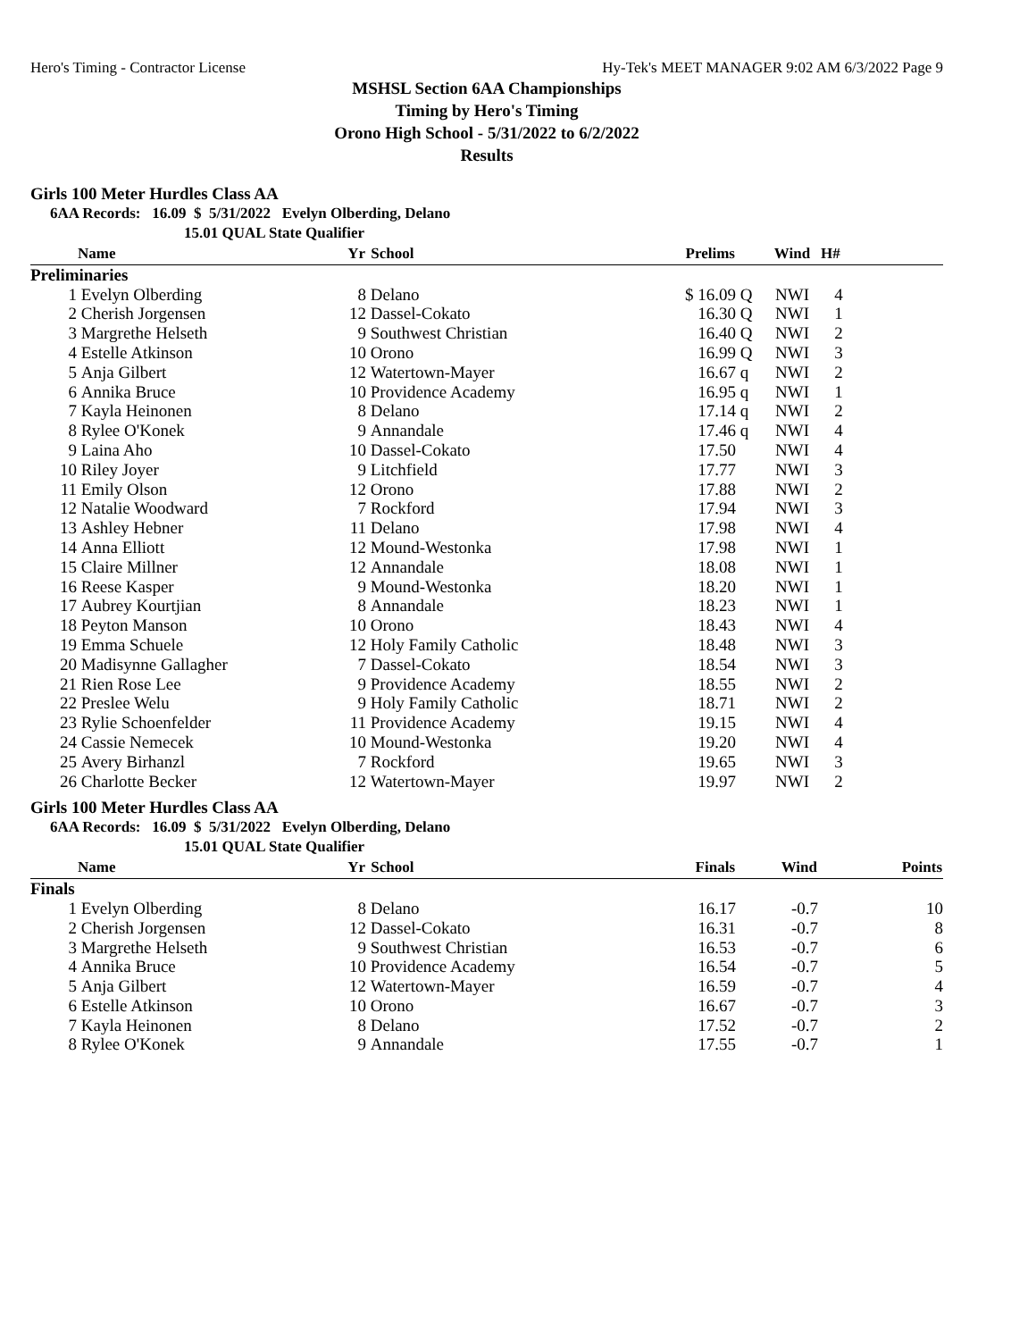Hero's Timing - Contractor License Hy-Tek's MEET MANAGER 9:02 AM 6/3/2022 Page 9
MSHSL Section 6AA Championships
Timing by Hero's Timing
Orono High School - 5/31/2022 to 6/2/2022
Results
Girls 100 Meter Hurdles Class AA
6AA Records: 16.09 $ 5/31/2022 Evelyn Olberding, Delano
15.01 QUAL State Qualifier
| | Name | Yr | School | Prelims | | Wind | H# | |
| --- | --- | --- | --- | --- | --- | --- | --- | --- |
| Preliminaries | | | | | | | | |
| 1 | Evelyn Olberding | 8 | Delano | $ 16.09 | Q | NWI | 4 | |
| 2 | Cherish Jorgensen | 12 | Dassel-Cokato | 16.30 | Q | NWI | 1 | |
| 3 | Margrethe Helseth | 9 | Southwest Christian | 16.40 | Q | NWI | 2 | |
| 4 | Estelle Atkinson | 10 | Orono | 16.99 | Q | NWI | 3 | |
| 5 | Anja Gilbert | 12 | Watertown-Mayer | 16.67 | q | NWI | 2 | |
| 6 | Annika Bruce | 10 | Providence Academy | 16.95 | q | NWI | 1 | |
| 7 | Kayla Heinonen | 8 | Delano | 17.14 | q | NWI | 2 | |
| 8 | Rylee O'Konek | 9 | Annandale | 17.46 | q | NWI | 4 | |
| 9 | Laina Aho | 10 | Dassel-Cokato | 17.50 | | NWI | 4 | |
| 10 | Riley Joyer | 9 | Litchfield | 17.77 | | NWI | 3 | |
| 11 | Emily Olson | 12 | Orono | 17.88 | | NWI | 2 | |
| 12 | Natalie Woodward | 7 | Rockford | 17.94 | | NWI | 3 | |
| 13 | Ashley Hebner | 11 | Delano | 17.98 | | NWI | 4 | |
| 14 | Anna Elliott | 12 | Mound-Westonka | 17.98 | | NWI | 1 | |
| 15 | Claire Millner | 12 | Annandale | 18.08 | | NWI | 1 | |
| 16 | Reese Kasper | 9 | Mound-Westonka | 18.20 | | NWI | 1 | |
| 17 | Aubrey Kourtjian | 8 | Annandale | 18.23 | | NWI | 1 | |
| 18 | Peyton Manson | 10 | Orono | 18.43 | | NWI | 4 | |
| 19 | Emma Schuele | 12 | Holy Family Catholic | 18.48 | | NWI | 3 | |
| 20 | Madisynne Gallagher | 7 | Dassel-Cokato | 18.54 | | NWI | 3 | |
| 21 | Rien Rose Lee | 9 | Providence Academy | 18.55 | | NWI | 2 | |
| 22 | Preslee Welu | 9 | Holy Family Catholic | 18.71 | | NWI | 2 | |
| 23 | Rylie Schoenfelder | 11 | Providence Academy | 19.15 | | NWI | 4 | |
| 24 | Cassie Nemecek | 10 | Mound-Westonka | 19.20 | | NWI | 4 | |
| 25 | Avery Birhanzl | 7 | Rockford | 19.65 | | NWI | 3 | |
| 26 | Charlotte Becker | 12 | Watertown-Mayer | 19.97 | | NWI | 2 | |
Girls 100 Meter Hurdles Class AA
6AA Records: 16.09 $ 5/31/2022 Evelyn Olberding, Delano
15.01 QUAL State Qualifier
| | Name | Yr | School | Finals | Wind | Points |
| --- | --- | --- | --- | --- | --- | --- |
| Finals | | | | | | |
| 1 | Evelyn Olberding | 8 | Delano | 16.17 | -0.7 | 10 |
| 2 | Cherish Jorgensen | 12 | Dassel-Cokato | 16.31 | -0.7 | 8 |
| 3 | Margrethe Helseth | 9 | Southwest Christian | 16.53 | -0.7 | 6 |
| 4 | Annika Bruce | 10 | Providence Academy | 16.54 | -0.7 | 5 |
| 5 | Anja Gilbert | 12 | Watertown-Mayer | 16.59 | -0.7 | 4 |
| 6 | Estelle Atkinson | 10 | Orono | 16.67 | -0.7 | 3 |
| 7 | Kayla Heinonen | 8 | Delano | 17.52 | -0.7 | 2 |
| 8 | Rylee O'Konek | 9 | Annandale | 17.55 | -0.7 | 1 |